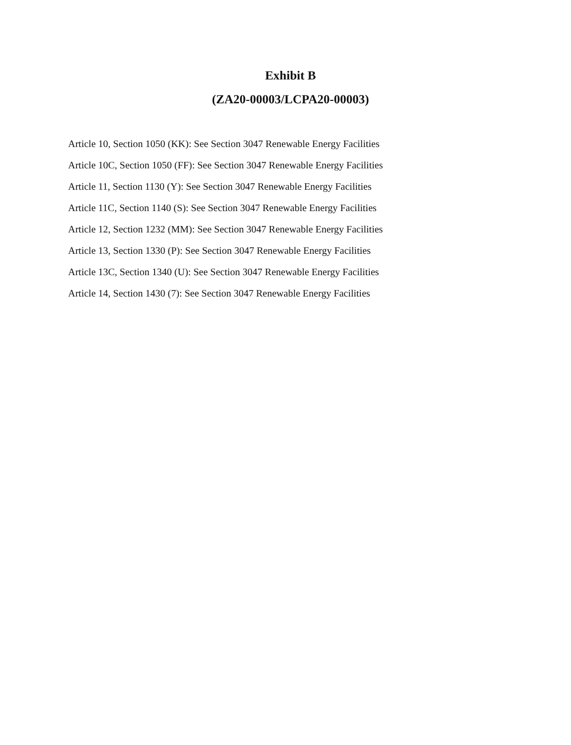Exhibit B
(ZA20-00003/LCPA20-00003)
Article 10, Section 1050 (KK): See Section 3047 Renewable Energy Facilities
Article 10C, Section 1050 (FF): See Section 3047 Renewable Energy Facilities
Article 11, Section 1130 (Y): See Section 3047 Renewable Energy Facilities
Article 11C, Section 1140 (S): See Section 3047 Renewable Energy Facilities
Article 12, Section 1232 (MM): See Section 3047 Renewable Energy Facilities
Article 13, Section 1330 (P): See Section 3047 Renewable Energy Facilities
Article 13C, Section 1340 (U): See Section 3047 Renewable Energy Facilities
Article 14, Section 1430 (7): See Section 3047 Renewable Energy Facilities